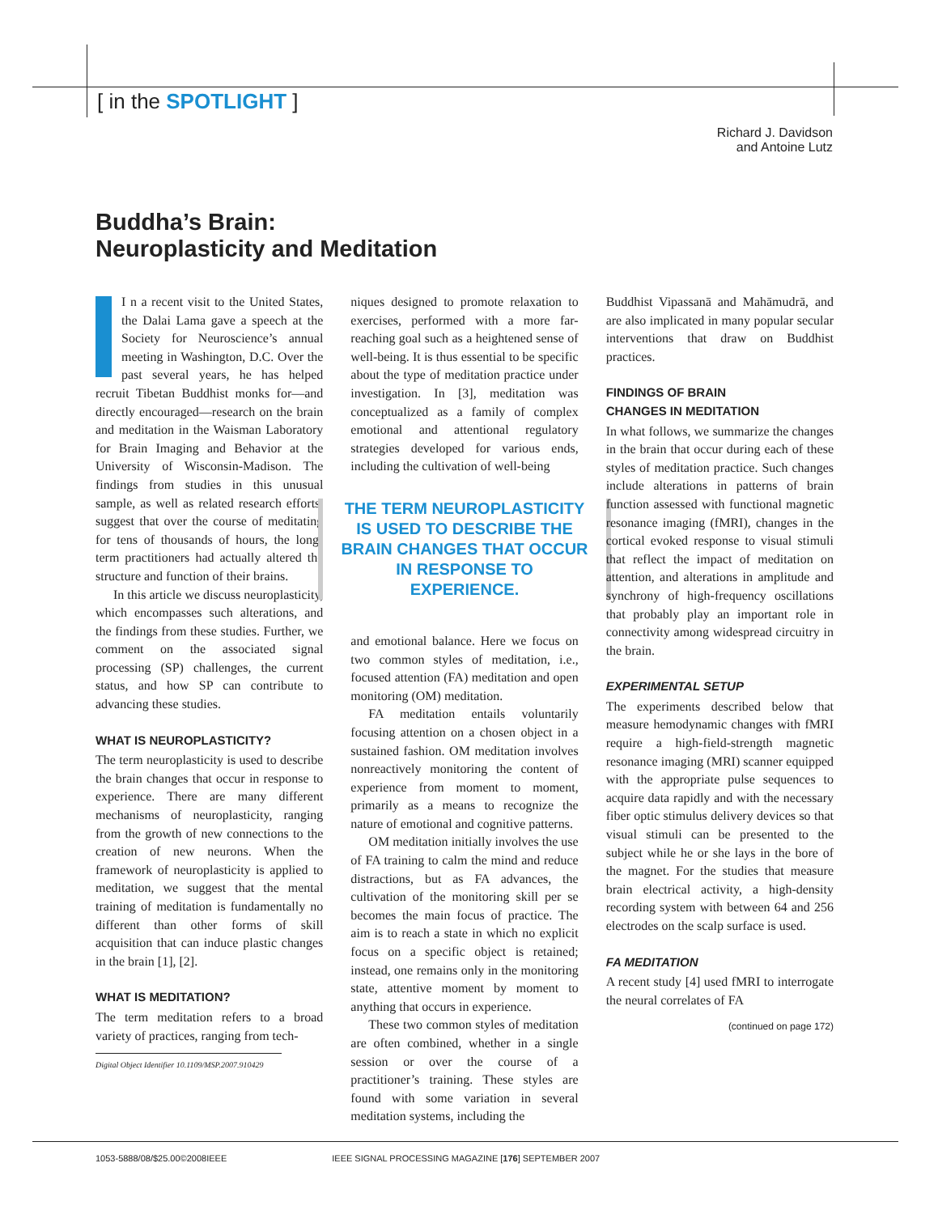[ in the SPOTLIGHT ]
Richard J. Davidson
and Antoine Lutz
Buddha’s Brain:
Neuroplasticity and Meditation
I n a recent visit to the United States, the Dalai Lama gave a speech at the Society for Neuroscience’s annual meeting in Washington, D.C. Over the past several years, he has helped recruit Tibetan Buddhist monks for—and directly encouraged—research on the brain and meditation in the Waisman Laboratory for Brain Imaging and Behavior at the University of Wisconsin-Madison. The findings from studies in this unusual sample, as well as related research efforts, suggest that over the course of meditating for tens of thousands of hours, the long-term practitioners had actually altered the structure and function of their brains.
In this article we discuss neuroplasticity, which encompasses such alterations, and the findings from these studies. Further, we comment on the associated signal processing (SP) challenges, the current status, and how SP can contribute to advancing these studies.
WHAT IS NEUROPLASTICITY?
The term neuroplasticity is used to describe the brain changes that occur in response to experience. There are many different mechanisms of neuroplasticity, ranging from the growth of new connections to the creation of new neurons. When the framework of neuroplasticity is applied to meditation, we suggest that the mental training of meditation is fundamentally no different than other forms of skill acquisition that can induce plastic changes in the brain [1], [2].
WHAT IS MEDITATION?
The term meditation refers to a broad variety of practices, ranging from tech-
Digital Object Identifier 10.1109/MSP.2007.910429
niques designed to promote relaxation to exercises, performed with a more far-reaching goal such as a heightened sense of well-being. It is thus essential to be specific about the type of meditation practice under investigation. In [3], meditation was conceptualized as a family of complex emotional and attentional regulatory strategies developed for various ends, including the cultivation of well-being
THE TERM NEUROPLASTICITY IS USED TO DESCRIBE THE BRAIN CHANGES THAT OCCUR IN RESPONSE TO EXPERIENCE.
and emotional balance. Here we focus on two common styles of meditation, i.e., focused attention (FA) meditation and open monitoring (OM) meditation.
FA meditation entails voluntarily focusing attention on a chosen object in a sustained fashion. OM meditation involves nonreactively monitoring the content of experience from moment to moment, primarily as a means to recognize the nature of emotional and cognitive patterns.
OM meditation initially involves the use of FA training to calm the mind and reduce distractions, but as FA advances, the cultivation of the monitoring skill per se becomes the main focus of practice. The aim is to reach a state in which no explicit focus on a specific object is retained; instead, one remains only in the monitoring state, attentive moment by moment to anything that occurs in experience.
These two common styles of meditation are often combined, whether in a single session or over the course of a practitioner’s training. These styles are found with some variation in several meditation systems, including the
Buddhist Vipassanā and Mahāmudrā, and are also implicated in many popular secular interventions that draw on Buddhist practices.
FINDINGS OF BRAIN
CHANGES IN MEDITATION
In what follows, we summarize the changes in the brain that occur during each of these styles of meditation practice. Such changes include alterations in patterns of brain function assessed with functional magnetic resonance imaging (fMRI), changes in the cortical evoked response to visual stimuli that reflect the impact of meditation on attention, and alterations in amplitude and synchrony of high-frequency oscillations that probably play an important role in connectivity among widespread circuitry in the brain.
EXPERIMENTAL SETUP
The experiments described below that measure hemodynamic changes with fMRI require a high-field-strength magnetic resonance imaging (MRI) scanner equipped with the appropriate pulse sequences to acquire data rapidly and with the necessary fiber optic stimulus delivery devices so that visual stimuli can be presented to the subject while he or she lays in the bore of the magnet. For the studies that measure brain electrical activity, a high-density recording system with between 64 and 256 electrodes on the scalp surface is used.
FA MEDITATION
A recent study [4] used fMRI to interrogate the neural correlates of FA
(continued on page 172)
1053-5888/08/$25.00©2008IEEE IEEE SIGNAL PROCESSING MAGAZINE [176] SEPTEMBER 2007